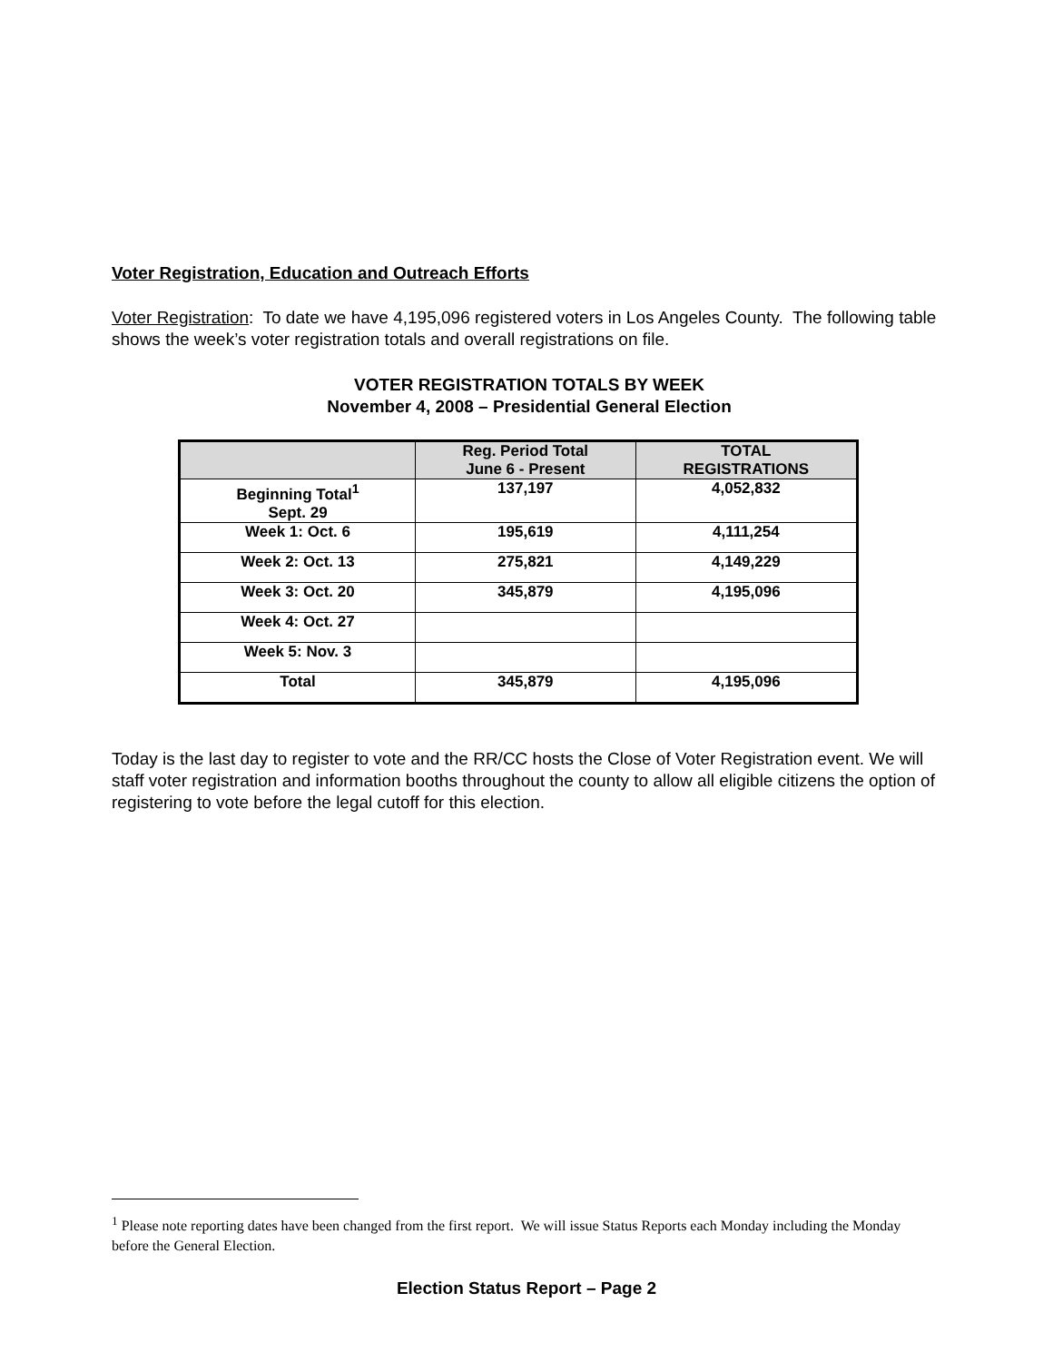Voter Registration, Education and Outreach Efforts
Voter Registration: To date we have 4,195,096 registered voters in Los Angeles County. The following table shows the week’s voter registration totals and overall registrations on file.
VOTER REGISTRATION TOTALS BY WEEK
November 4, 2008 – Presidential General Election
| | Reg. Period Total June 6 - Present | TOTAL REGISTRATIONS |
| --- | --- | --- |
| Beginning Total<sup>1</sup> Sept. 29 | 137,197 | 4,052,832 |
| Week 1: Oct. 6 | 195,619 | 4,111,254 |
| Week 2: Oct. 13 | 275,821 | 4,149,229 |
| Week 3: Oct. 20 | 345,879 | 4,195,096 |
| Week 4: Oct. 27 | | |
| Week 5: Nov. 3 | | |
| Total | 345,879 | 4,195,096 |
Today is the last day to register to vote and the RR/CC hosts the Close of Voter Registration event. We will staff voter registration and information booths throughout the county to allow all eligible citizens the option of registering to vote before the legal cutoff for this election.
<sup>1</sup> Please note reporting dates have been changed from the first report. We will issue Status Reports each Monday including the Monday before the General Election.
Election Status Report – Page 2